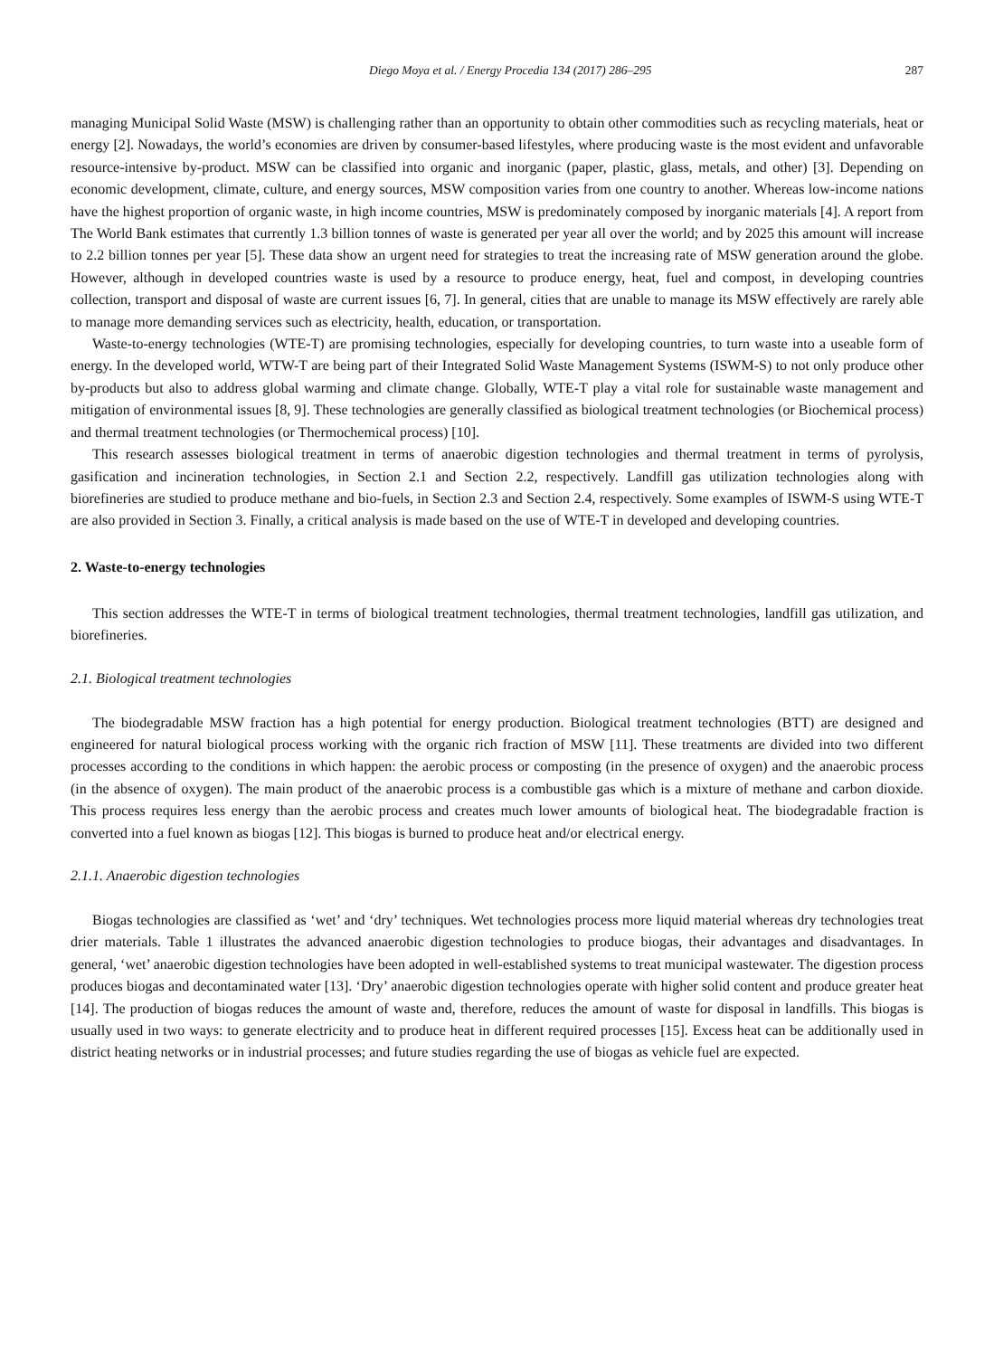Diego Moya et al. / Energy Procedia 134 (2017) 286–295 287
managing Municipal Solid Waste (MSW) is challenging rather than an opportunity to obtain other commodities such as recycling materials, heat or energy [2]. Nowadays, the world’s economies are driven by consumer-based lifestyles, where producing waste is the most evident and unfavorable resource-intensive by-product. MSW can be classified into organic and inorganic (paper, plastic, glass, metals, and other) [3]. Depending on economic development, climate, culture, and energy sources, MSW composition varies from one country to another. Whereas low-income nations have the highest proportion of organic waste, in high income countries, MSW is predominately composed by inorganic materials [4]. A report from The World Bank estimates that currently 1.3 billion tonnes of waste is generated per year all over the world; and by 2025 this amount will increase to 2.2 billion tonnes per year [5]. These data show an urgent need for strategies to treat the increasing rate of MSW generation around the globe. However, although in developed countries waste is used by a resource to produce energy, heat, fuel and compost, in developing countries collection, transport and disposal of waste are current issues [6, 7]. In general, cities that are unable to manage its MSW effectively are rarely able to manage more demanding services such as electricity, health, education, or transportation.
Waste-to-energy technologies (WTE-T) are promising technologies, especially for developing countries, to turn waste into a useable form of energy. In the developed world, WTW-T are being part of their Integrated Solid Waste Management Systems (ISWM-S) to not only produce other by-products but also to address global warming and climate change. Globally, WTE-T play a vital role for sustainable waste management and mitigation of environmental issues [8, 9]. These technologies are generally classified as biological treatment technologies (or Biochemical process) and thermal treatment technologies (or Thermochemical process) [10].
This research assesses biological treatment in terms of anaerobic digestion technologies and thermal treatment in terms of pyrolysis, gasification and incineration technologies, in Section 2.1 and Section 2.2, respectively. Landfill gas utilization technologies along with biorefineries are studied to produce methane and bio-fuels, in Section 2.3 and Section 2.4, respectively. Some examples of ISWM-S using WTE-T are also provided in Section 3. Finally, a critical analysis is made based on the use of WTE-T in developed and developing countries.
2. Waste-to-energy technologies
This section addresses the WTE-T in terms of biological treatment technologies, thermal treatment technologies, landfill gas utilization, and biorefineries.
2.1. Biological treatment technologies
The biodegradable MSW fraction has a high potential for energy production. Biological treatment technologies (BTT) are designed and engineered for natural biological process working with the organic rich fraction of MSW [11]. These treatments are divided into two different processes according to the conditions in which happen: the aerobic process or composting (in the presence of oxygen) and the anaerobic process (in the absence of oxygen). The main product of the anaerobic process is a combustible gas which is a mixture of methane and carbon dioxide. This process requires less energy than the aerobic process and creates much lower amounts of biological heat. The biodegradable fraction is converted into a fuel known as biogas [12]. This biogas is burned to produce heat and/or electrical energy.
2.1.1. Anaerobic digestion technologies
Biogas technologies are classified as ‘wet’ and ‘dry’ techniques. Wet technologies process more liquid material whereas dry technologies treat drier materials. Table 1 illustrates the advanced anaerobic digestion technologies to produce biogas, their advantages and disadvantages. In general, ‘wet’ anaerobic digestion technologies have been adopted in well-established systems to treat municipal wastewater. The digestion process produces biogas and decontaminated water [13]. ‘Dry’ anaerobic digestion technologies operate with higher solid content and produce greater heat [14]. The production of biogas reduces the amount of waste and, therefore, reduces the amount of waste for disposal in landfills. This biogas is usually used in two ways: to generate electricity and to produce heat in different required processes [15]. Excess heat can be additionally used in district heating networks or in industrial processes; and future studies regarding the use of biogas as vehicle fuel are expected.